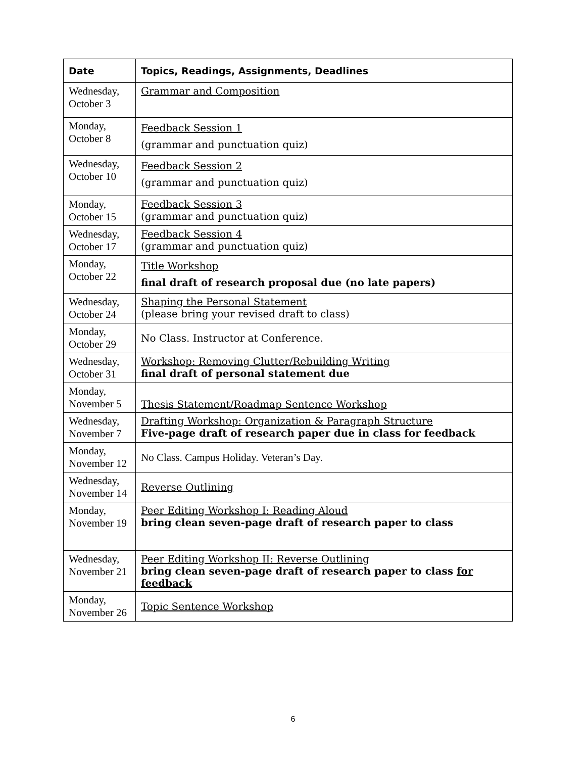| Date | Topics, Readings, Assignments, Deadlines |
| --- | --- |
| Wednesday, October 3 | Grammar and Composition |
| Monday, October 8 | Feedback Session 1 (grammar and punctuation quiz) |
| Wednesday, October 10 | Feedback Session 2 (grammar and punctuation quiz) |
| Monday, October 15 | Feedback Session 3 (grammar and punctuation quiz) |
| Wednesday, October 17 | Feedback Session 4 (grammar and punctuation quiz) |
| Monday, October 22 | Title Workshop final draft of research proposal due (no late papers) |
| Wednesday, October 24 | Shaping the Personal Statement (please bring your revised draft to class) |
| Monday, October 29 | No Class. Instructor at Conference. |
| Wednesday, October 31 | Workshop: Removing Clutter/Rebuilding Writing final draft of personal statement due |
| Monday, November 5 | Thesis Statement/Roadmap Sentence Workshop |
| Wednesday, November 7 | Drafting Workshop: Organization & Paragraph Structure Five-page draft of research paper due in class for feedback |
| Monday, November 12 | No Class. Campus Holiday. Veteran’s Day. |
| Wednesday, November 14 | Reverse Outlining |
| Monday, November 19 | Peer Editing Workshop I: Reading Aloud bring clean seven-page draft of research paper to class |
| Wednesday, November 21 | Peer Editing Workshop II: Reverse Outlining bring clean seven-page draft of research paper to class for feedback |
| Monday, November 26 | Topic Sentence Workshop |
6